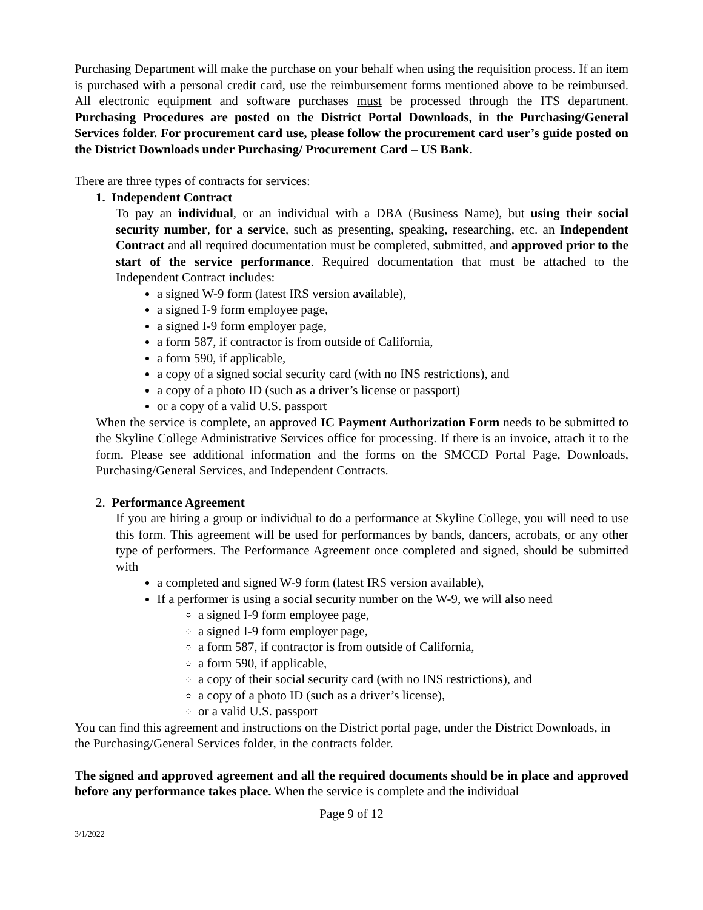Purchasing Department will make the purchase on your behalf when using the requisition process. If an item is purchased with a personal credit card, use the reimbursement forms mentioned above to be reimbursed. All electronic equipment and software purchases must be processed through the ITS department. Purchasing Procedures are posted on the District Portal Downloads, in the Purchasing/General Services folder. For procurement card use, please follow the procurement card user’s guide posted on the District Downloads under Purchasing/ Procurement Card – US Bank.
There are three types of contracts for services:
1. Independent Contract
To pay an individual, or an individual with a DBA (Business Name), but using their social security number, for a service, such as presenting, speaking, researching, etc. an Independent Contract and all required documentation must be completed, submitted, and approved prior to the start of the service performance. Required documentation that must be attached to the Independent Contract includes:
a signed W-9 form (latest IRS version available),
a signed I-9 form employee page,
a signed I-9 form employer page,
a form 587, if contractor is from outside of California,
a form 590, if applicable,
a copy of a signed social security card (with no INS restrictions), and
a copy of a photo ID (such as a driver’s license or passport)
or a copy of a valid U.S. passport
When the service is complete, an approved IC Payment Authorization Form needs to be submitted to the Skyline College Administrative Services office for processing. If there is an invoice, attach it to the form. Please see additional information and the forms on the SMCCD Portal Page, Downloads, Purchasing/General Services, and Independent Contracts.
2. Performance Agreement
If you are hiring a group or individual to do a performance at Skyline College, you will need to use this form. This agreement will be used for performances by bands, dancers, acrobats, or any other type of performers. The Performance Agreement once completed and signed, should be submitted with
a completed and signed W-9 form (latest IRS version available),
If a performer is using a social security number on the W-9, we will also need
a signed I-9 form employee page,
a signed I-9 form employer page,
a form 587, if contractor is from outside of California,
a form 590, if applicable,
a copy of their social security card (with no INS restrictions), and
a copy of a photo ID (such as a driver’s license),
or a valid U.S. passport
You can find this agreement and instructions on the District portal page, under the District Downloads, in the Purchasing/General Services folder, in the contracts folder.
The signed and approved agreement and all the required documents should be in place and approved before any performance takes place. When the service is complete and the individual
Page 9 of 12
3/1/2022